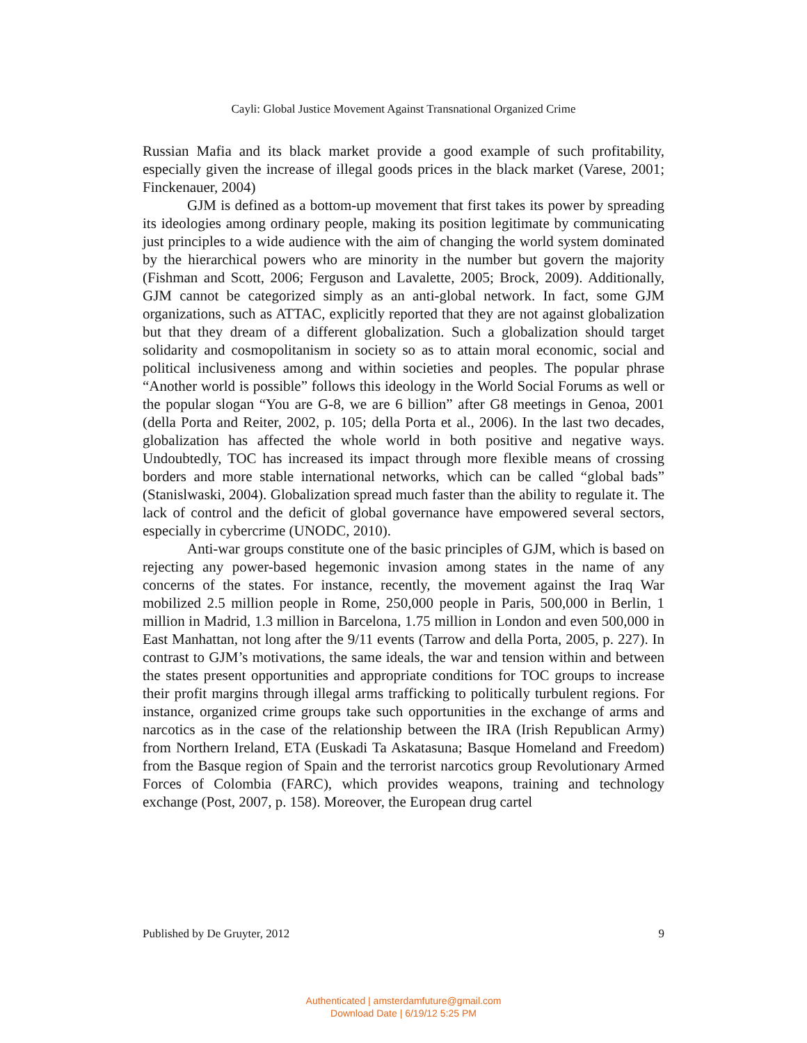Cayli: Global Justice Movement Against Transnational Organized Crime
Russian Mafia and its black market provide a good example of such profitability, especially given the increase of illegal goods prices in the black market (Varese, 2001; Finckenauer, 2004)
GJM is defined as a bottom-up movement that first takes its power by spreading its ideologies among ordinary people, making its position legitimate by communicating just principles to a wide audience with the aim of changing the world system dominated by the hierarchical powers who are minority in the number but govern the majority (Fishman and Scott, 2006; Ferguson and Lavalette, 2005; Brock, 2009). Additionally, GJM cannot be categorized simply as an anti-global network. In fact, some GJM organizations, such as ATTAC, explicitly reported that they are not against globalization but that they dream of a different globalization. Such a globalization should target solidarity and cosmopolitanism in society so as to attain moral economic, social and political inclusiveness among and within societies and peoples. The popular phrase “Another world is possible” follows this ideology in the World Social Forums as well or the popular slogan “You are G-8, we are 6 billion” after G8 meetings in Genoa, 2001 (della Porta and Reiter, 2002, p. 105; della Porta et al., 2006). In the last two decades, globalization has affected the whole world in both positive and negative ways. Undoubtedly, TOC has increased its impact through more flexible means of crossing borders and more stable international networks, which can be called “global bads” (Stanislwaski, 2004). Globalization spread much faster than the ability to regulate it. The lack of control and the deficit of global governance have empowered several sectors, especially in cybercrime (UNODC, 2010).
Anti-war groups constitute one of the basic principles of GJM, which is based on rejecting any power-based hegemonic invasion among states in the name of any concerns of the states. For instance, recently, the movement against the Iraq War mobilized 2.5 million people in Rome, 250,000 people in Paris, 500,000 in Berlin, 1 million in Madrid, 1.3 million in Barcelona, 1.75 million in London and even 500,000 in East Manhattan, not long after the 9/11 events (Tarrow and della Porta, 2005, p. 227). In contrast to GJM’s motivations, the same ideals, the war and tension within and between the states present opportunities and appropriate conditions for TOC groups to increase their profit margins through illegal arms trafficking to politically turbulent regions. For instance, organized crime groups take such opportunities in the exchange of arms and narcotics as in the case of the relationship between the IRA (Irish Republican Army) from Northern Ireland, ETA (Euskadi Ta Askatasuna; Basque Homeland and Freedom) from the Basque region of Spain and the terrorist narcotics group Revolutionary Armed Forces of Colombia (FARC), which provides weapons, training and technology exchange (Post, 2007, p. 158). Moreover, the European drug cartel
Published by De Gruyter, 2012 9
Authenticated | amsterdamfuture@gmail.com
Download Date | 6/19/12 5:25 PM